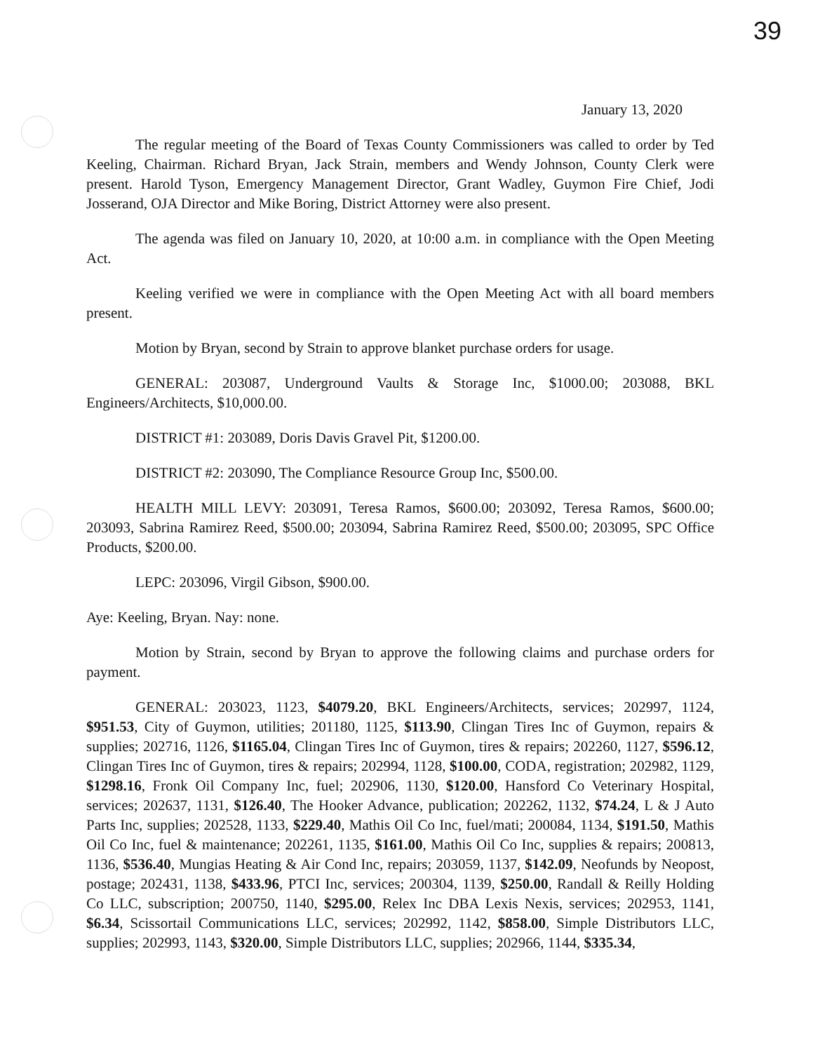39
January 13, 2020
The regular meeting of the Board of Texas County Commissioners was called to order by Ted Keeling, Chairman. Richard Bryan, Jack Strain, members and Wendy Johnson, County Clerk were present. Harold Tyson, Emergency Management Director, Grant Wadley, Guymon Fire Chief, Jodi Josserand, OJA Director and Mike Boring, District Attorney were also present.
The agenda was filed on January 10, 2020, at 10:00 a.m. in compliance with the Open Meeting Act.
Keeling verified we were in compliance with the Open Meeting Act with all board members present.
Motion by Bryan, second by Strain to approve blanket purchase orders for usage.
GENERAL: 203087, Underground Vaults & Storage Inc, $1000.00; 203088, BKL Engineers/Architects, $10,000.00.
DISTRICT #1: 203089, Doris Davis Gravel Pit, $1200.00.
DISTRICT #2: 203090, The Compliance Resource Group Inc, $500.00.
HEALTH MILL LEVY: 203091, Teresa Ramos, $600.00; 203092, Teresa Ramos, $600.00; 203093, Sabrina Ramirez Reed, $500.00; 203094, Sabrina Ramirez Reed, $500.00; 203095, SPC Office Products, $200.00.
LEPC: 203096, Virgil Gibson, $900.00.
Aye: Keeling, Bryan. Nay: none.
Motion by Strain, second by Bryan to approve the following claims and purchase orders for payment.
GENERAL: 203023, 1123, $4079.20, BKL Engineers/Architects, services; 202997, 1124, $951.53, City of Guymon, utilities; 201180, 1125, $113.90, Clingan Tires Inc of Guymon, repairs & supplies; 202716, 1126, $1165.04, Clingan Tires Inc of Guymon, tires & repairs; 202260, 1127, $596.12, Clingan Tires Inc of Guymon, tires & repairs; 202994, 1128, $100.00, CODA, registration; 202982, 1129, $1298.16, Fronk Oil Company Inc, fuel; 202906, 1130, $120.00, Hansford Co Veterinary Hospital, services; 202637, 1131, $126.40, The Hooker Advance, publication; 202262, 1132, $74.24, L & J Auto Parts Inc, supplies; 202528, 1133, $229.40, Mathis Oil Co Inc, fuel/mati; 200084, 1134, $191.50, Mathis Oil Co Inc, fuel & maintenance; 202261, 1135, $161.00, Mathis Oil Co Inc, supplies & repairs; 200813, 1136, $536.40, Mungias Heating & Air Cond Inc, repairs; 203059, 1137, $142.09, Neofunds by Neopost, postage; 202431, 1138, $433.96, PTCI Inc, services; 200304, 1139, $250.00, Randall & Reilly Holding Co LLC, subscription; 200750, 1140, $295.00, Relex Inc DBA Lexis Nexis, services; 202953, 1141, $6.34, Scissortail Communications LLC, services; 202992, 1142, $858.00, Simple Distributors LLC, supplies; 202993, 1143, $320.00, Simple Distributors LLC, supplies; 202966, 1144, $335.34,